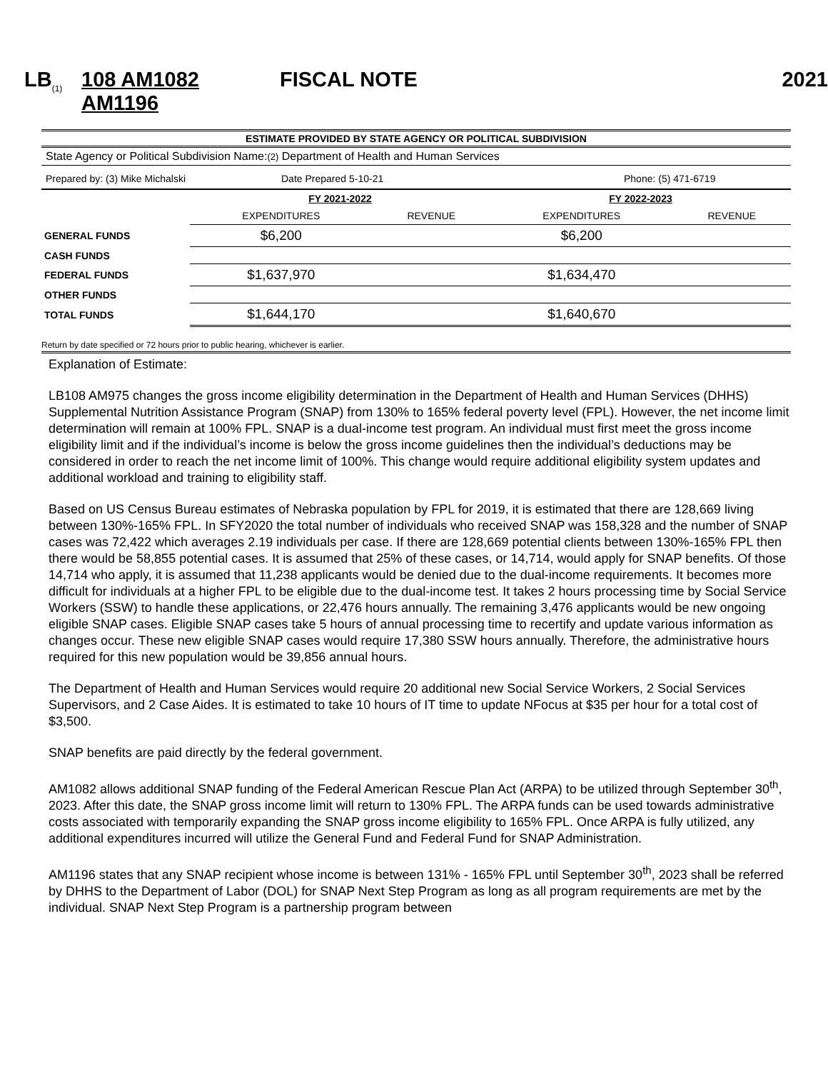LB<sub>(1)</sub>
108 AM1082 AM1196
FISCAL NOTE 2021
ESTIMATE PROVIDED BY STATE AGENCY OR POLITICAL SUBDIVISION
State Agency or Political Subdivision Name:(2) Department of Health and Human Services
Prepared by: (3) Mike Michalski Date Prepared 5-10-21 Phone: (5) 471-6719
| | FY 2021-2022 | | FY 2022-2023 | |
| --- | --- | --- | --- | --- |
| | EXPENDITURES | REVENUE | EXPENDITURES | REVENUE |
| GENERAL FUNDS | $6,200 | | $6,200 | |
| CASH FUNDS | | | | |
| FEDERAL FUNDS | $1,637,970 | | $1,634,470 | |
| OTHER FUNDS | | | | |
| TOTAL FUNDS | $1,644,170 | | $1,640,670 | |
Return by date specified or 72 hours prior to public hearing, whichever is earlier.
Explanation of Estimate:
LB108 AM975 changes the gross income eligibility determination in the Department of Health and Human Services (DHHS) Supplemental Nutrition Assistance Program (SNAP) from 130% to 165% federal poverty level (FPL). However, the net income limit determination will remain at 100% FPL. SNAP is a dual-income test program. An individual must first meet the gross income eligibility limit and if the individual’s income is below the gross income guidelines then the individual’s deductions may be considered in order to reach the net income limit of 100%. This change would require additional eligibility system updates and additional workload and training to eligibility staff.
Based on US Census Bureau estimates of Nebraska population by FPL for 2019, it is estimated that there are 128,669 living between 130%-165% FPL. In SFY2020 the total number of individuals who received SNAP was 158,328 and the number of SNAP cases was 72,422 which averages 2.19 individuals per case. If there are 128,669 potential clients between 130%-165% FPL then there would be 58,855 potential cases. It is assumed that 25% of these cases, or 14,714, would apply for SNAP benefits. Of those 14,714 who apply, it is assumed that 11,238 applicants would be denied due to the dual-income requirements. It becomes more difficult for individuals at a higher FPL to be eligible due to the dual-income test. It takes 2 hours processing time by Social Service Workers (SSW) to handle these applications, or 22,476 hours annually. The remaining 3,476 applicants would be new ongoing eligible SNAP cases. Eligible SNAP cases take 5 hours of annual processing time to recertify and update various information as changes occur. These new eligible SNAP cases would require 17,380 SSW hours annually. Therefore, the administrative hours required for this new population would be 39,856 annual hours.
The Department of Health and Human Services would require 20 additional new Social Service Workers, 2 Social Services Supervisors, and 2 Case Aides. It is estimated to take 10 hours of IT time to update NFocus at $35 per hour for a total cost of $3,500.
SNAP benefits are paid directly by the federal government.
AM1082 allows additional SNAP funding of the Federal American Rescue Plan Act (ARPA) to be utilized through September 30<sup>th</sup>, 2023. After this date, the SNAP gross income limit will return to 130% FPL. The ARPA funds can be used towards administrative costs associated with temporarily expanding the SNAP gross income eligibility to 165% FPL. Once ARPA is fully utilized, any additional expenditures incurred will utilize the General Fund and Federal Fund for SNAP Administration.
AM1196 states that any SNAP recipient whose income is between 131% - 165% FPL until September 30<sup>th</sup>, 2023 shall be referred by DHHS to the Department of Labor (DOL) for SNAP Next Step Program as long as all program requirements are met by the individual. SNAP Next Step Program is a partnership program between